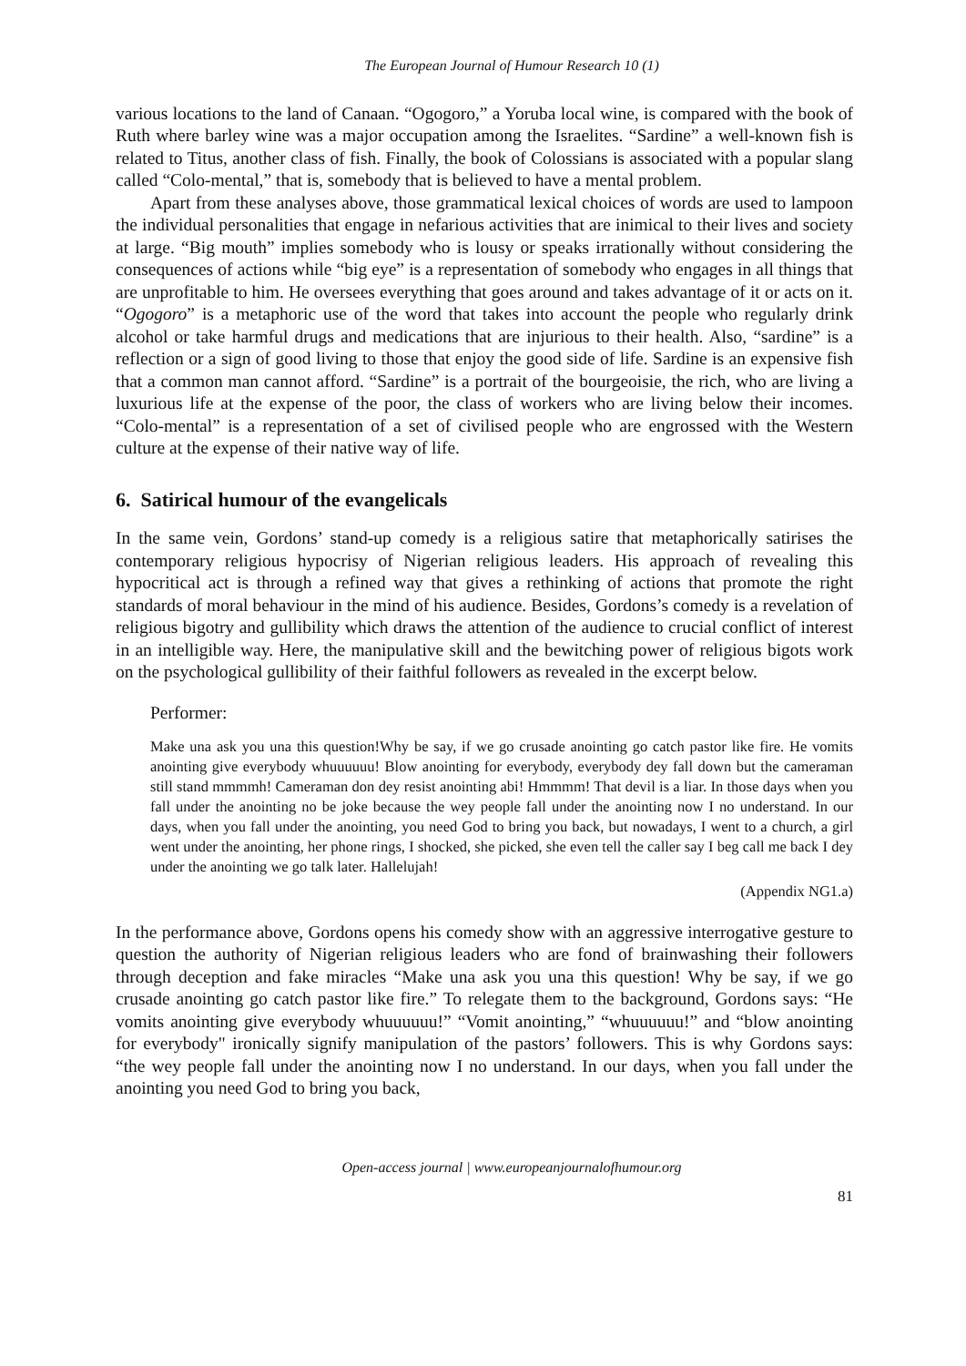The European Journal of Humour Research 10 (1)
various locations to the land of Canaan. “Ogogoro,” a Yoruba local wine, is compared with the book of Ruth where barley wine was a major occupation among the Israelites. “Sardine” a well-known fish is related to Titus, another class of fish. Finally, the book of Colossians is associated with a popular slang called “Colo-mental,” that is, somebody that is believed to have a mental problem.
Apart from these analyses above, those grammatical lexical choices of words are used to lampoon the individual personalities that engage in nefarious activities that are inimical to their lives and society at large. “Big mouth” implies somebody who is lousy or speaks irrationally without considering the consequences of actions while “big eye” is a representation of somebody who engages in all things that are unprofitable to him. He oversees everything that goes around and takes advantage of it or acts on it. “Ogogoro” is a metaphoric use of the word that takes into account the people who regularly drink alcohol or take harmful drugs and medications that are injurious to their health. Also, “sardine” is a reflection or a sign of good living to those that enjoy the good side of life. Sardine is an expensive fish that a common man cannot afford. “Sardine” is a portrait of the bourgeoisie, the rich, who are living a luxurious life at the expense of the poor, the class of workers who are living below their incomes. “Colo-mental” is a representation of a set of civilised people who are engrossed with the Western culture at the expense of their native way of life.
6. Satirical humour of the evangelicals
In the same vein, Gordons’ stand-up comedy is a religious satire that metaphorically satirises the contemporary religious hypocrisy of Nigerian religious leaders. His approach of revealing this hypocritical act is through a refined way that gives a rethinking of actions that promote the right standards of moral behaviour in the mind of his audience. Besides, Gordons’s comedy is a revelation of religious bigotry and gullibility which draws the attention of the audience to crucial conflict of interest in an intelligible way. Here, the manipulative skill and the bewitching power of religious bigots work on the psychological gullibility of their faithful followers as revealed in the excerpt below.
Performer:
Make una ask you una this question!Why be say, if we go crusade anointing go catch pastor like fire. He vomits anointing give everybody whuuuuuu! Blow anointing for everybody, everybody dey fall down but the cameraman still stand mmmmh! Cameraman don dey resist anointing abi! Hmmmm! That devil is a liar. In those days when you fall under the anointing no be joke because the wey people fall under the anointing now I no understand. In our days, when you fall under the anointing, you need God to bring you back, but nowadays, I went to a church, a girl went under the anointing, her phone rings, I shocked, she picked, she even tell the caller say I beg call me back I dey under the anointing we go talk later. Hallelujah!
(Appendix NG1.a)
In the performance above, Gordons opens his comedy show with an aggressive interrogative gesture to question the authority of Nigerian religious leaders who are fond of brainwashing their followers through deception and fake miracles “Make una ask you una this question! Why be say, if we go crusade anointing go catch pastor like fire.” To relegate them to the background, Gordons says: “He vomits anointing give everybody whuuuuuu!” “Vomit anointing,” “whuuuuuu!” and “blow anointing for everybody" ironically signify manipulation of the pastors’ followers. This is why Gordons says: “the wey people fall under the anointing now I no understand. In our days, when you fall under the anointing you need God to bring you back,
Open-access journal | www.europeanjournalofhumour.org
81